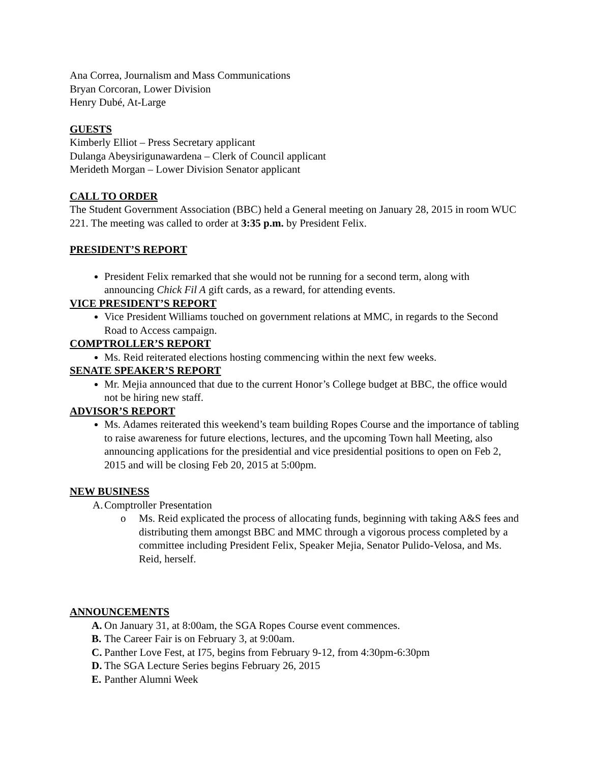Ana Correa, Journalism and Mass Communications
Bryan Corcoran, Lower Division
Henry Dubé, At-Large
GUESTS
Kimberly Elliot – Press Secretary applicant
Dulanga Abeysirigunawardena – Clerk of Council applicant
Merideth Morgan – Lower Division Senator applicant
CALL TO ORDER
The Student Government Association (BBC) held a General meeting on January 28, 2015 in room WUC 221. The meeting was called to order at 3:35 p.m. by President Felix.
PRESIDENT’S REPORT
President Felix remarked that she would not be running for a second term, along with announcing Chick Fil A gift cards, as a reward, for attending events.
VICE PRESIDENT’S REPORT
Vice President Williams touched on government relations at MMC, in regards to the Second Road to Access campaign.
COMPTROLLER’S REPORT
Ms. Reid reiterated elections hosting commencing within the next few weeks.
SENATE SPEAKER’S REPORT
Mr. Mejia announced that due to the current Honor’s College budget at BBC, the office would not be hiring new staff.
ADVISOR’S REPORT
Ms. Adames reiterated this weekend’s team building Ropes Course and the importance of tabling to raise awareness for future elections, lectures, and the upcoming Town hall Meeting, also announcing applications for the presidential and vice presidential positions to open on Feb 2, 2015 and will be closing Feb 20, 2015 at 5:00pm.
NEW BUSINESS
A. Comptroller Presentation
o Ms. Reid explicated the process of allocating funds, beginning with taking A&S fees and distributing them amongst BBC and MMC through a vigorous process completed by a committee including President Felix, Speaker Mejia, Senator Pulido-Velosa, and Ms. Reid, herself.
ANNOUNCEMENTS
A. On January 31, at 8:00am, the SGA Ropes Course event commences.
B. The Career Fair is on February 3, at 9:00am.
C. Panther Love Fest, at I75, begins from February 9-12, from 4:30pm-6:30pm
D. The SGA Lecture Series begins February 26, 2015
E. Panther Alumni Week